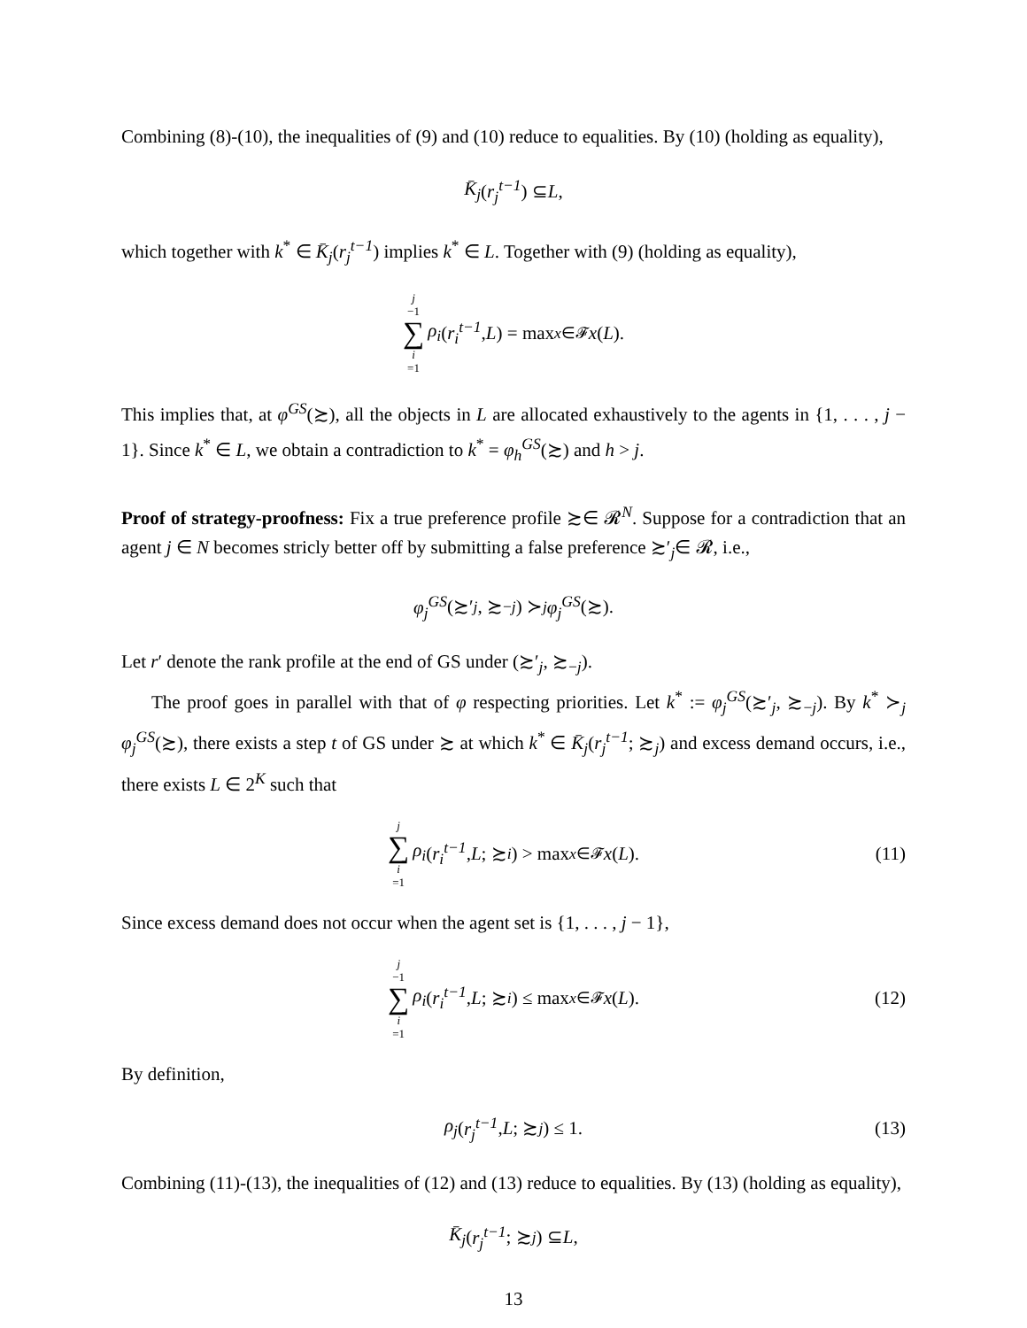Combining (8)-(10), the inequalities of (9) and (10) reduce to equalities. By (10) (holding as equality),
K̄<sub>j</sub> (r<sub>j</sub><sup>t−1</sup>) ⊆ L,
which together with k<sup>*</sup> ∈ K̄<sub>j</sub>(r<sub>j</sub><sup>t−1</sup>) implies k<sup>*</sup> ∈ L. Together with (9) (holding as equality),
j −1 ∑ i =1 ρ<sub>i</sub> (r<sub>i</sub><sup>t−1</sup>, L) = max<sub>x∈𝓕</sub> x (L).
This implies that, at φ<sup>GS</sup>(≿), all the objects in L are allocated exhaustively to the agents in {1, . . . , j − 1}. Since k<sup>*</sup> ∈ L, we obtain a contradiction to k<sup>*</sup> = φ<sub>h</sub><sup>GS</sup>(≿) and h > j.
Proof of strategy-proofness: Fix a true preference profile ≿∈ 𝓡<sup>N</sup>. Suppose for a contradiction that an agent j ∈ N becomes stricly better off by submitting a false preference ≿′<sub>j</sub>∈ 𝓡, i.e.,
φ<sub>j</sub><sup>GS</sup> (≿′<sub>j</sub>, ≿<sub>−j</sub>) ≻<sub>j</sub> φ<sub>j</sub><sup>GS</sup> (≿).
Let r′ denote the rank profile at the end of GS under (≿′<sub>j</sub>, ≿<sub>−j</sub>).
The proof goes in parallel with that of φ respecting priorities. Let k<sup>*</sup> := φ<sub>j</sub><sup>GS</sup>(≿′<sub>j</sub>, ≿<sub>−j</sub>). By k<sup>*</sup> ≻<sub>j</sub> φ<sub>j</sub><sup>GS</sup>(≿), there exists a step t of GS under ≿ at which k<sup>*</sup> ∈ K̄<sub>j</sub>(r<sub>j</sub><sup>t−1</sup>; ≿<sub>j</sub>) and excess demand occurs, i.e., there exists L ∈ 2<sup>K</sup> such that
j ∑ i =1 ρ<sub>i</sub> (r<sub>i</sub><sup>t−1</sup>, L; ≿<sub>i</sub>) > max<sub>x∈𝓕</sub> x (L). (11)
Since excess demand does not occur when the agent set is {1, . . . , j − 1},
j −1 ∑ i =1 ρ<sub>i</sub> (r<sub>i</sub><sup>t−1</sup>, L; ≿<sub>i</sub>) ≤ max<sub>x∈𝓕</sub> x (L). (12)
By definition,
ρ<sub>j</sub> (r<sub>j</sub><sup>t−1</sup>, L; ≿<sub>j</sub>) ≤ 1. (13)
Combining (11)-(13), the inequalities of (12) and (13) reduce to equalities. By (13) (holding as equality),
K̄<sub>j</sub> (r<sub>j</sub><sup>t−1</sup>; ≿<sub>j</sub>) ⊆ L,
13